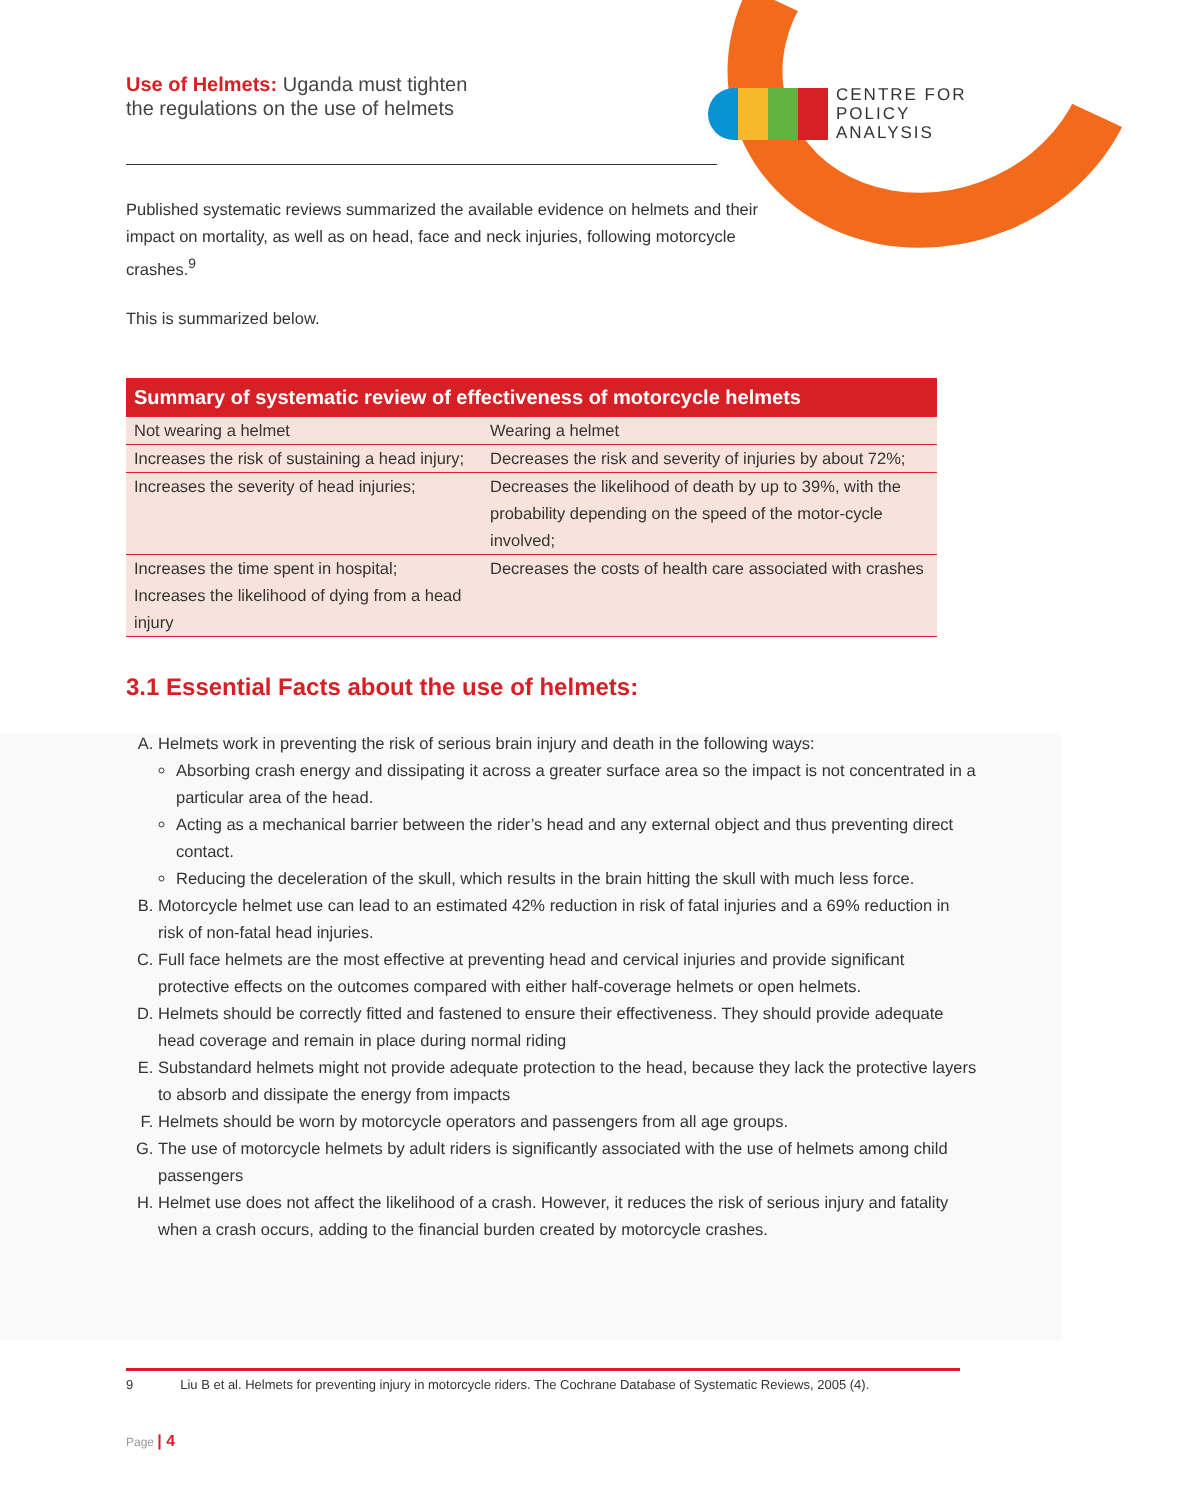Use of Helmets: Uganda must tighten
the regulations on the use of helmets
CENTRE FOR
POLICY
ANALYSIS
Published systematic reviews summarized the available evidence on helmets and their impact on mortality, as well as on head, face and neck injuries, following motorcycle crashes.<sup>9</sup>
This is summarized below.
| Summary of systematic review of effectiveness of motorcycle helmets | |
| --- | --- |
| Not wearing a helmet | Wearing a helmet |
| Increases the risk of sustaining a head injury; | Decreases the risk and severity of injuries by about 72%; |
| Increases the severity of head injuries; | Decreases the likelihood of death by up to 39%, with the probability depending on the speed of the motor-cycle involved; |
| Increases the time spent in hospital; | Decreases the costs of health care associated with crashes |
| Increases the likelihood of dying from a head injury | |
3.1 Essential Facts about the use of helmets:
A. Helmets work in preventing the risk of serious brain injury and death in the following ways:
Absorbing crash energy and dissipating it across a greater surface area so the impact is not concentrated in a particular area of the head.
Acting as a mechanical barrier between the rider’s head and any external object and thus preventing direct contact.
Reducing the deceleration of the skull, which results in the brain hitting the skull with much less force.
B. Motorcycle helmet use can lead to an estimated 42% reduction in risk of fatal injuries and a 69% reduction in risk of non-fatal head injuries.
C. Full face helmets are the most effective at preventing head and cervical injuries and provide significant protective effects on the outcomes compared with either half-coverage helmets or open helmets.
D. Helmets should be correctly fitted and fastened to ensure their effectiveness. They should provide adequate head coverage and remain in place during normal riding
E. Substandard helmets might not provide adequate protection to the head, because they lack the protective layers to absorb and dissipate the energy from impacts
F. Helmets should be worn by motorcycle operators and passengers from all age groups.
G. The use of motorcycle helmets by adult riders is significantly associated with the use of helmets among child passengers
H. Helmet use does not affect the likelihood of a crash. However, it reduces the risk of serious injury and fatality when a crash occurs, adding to the financial burden created by motorcycle crashes.
9 Liu B et al. Helmets for preventing injury in motorcycle riders. The Cochrane Database of Systematic Reviews, 2005 (4).
Page | 4